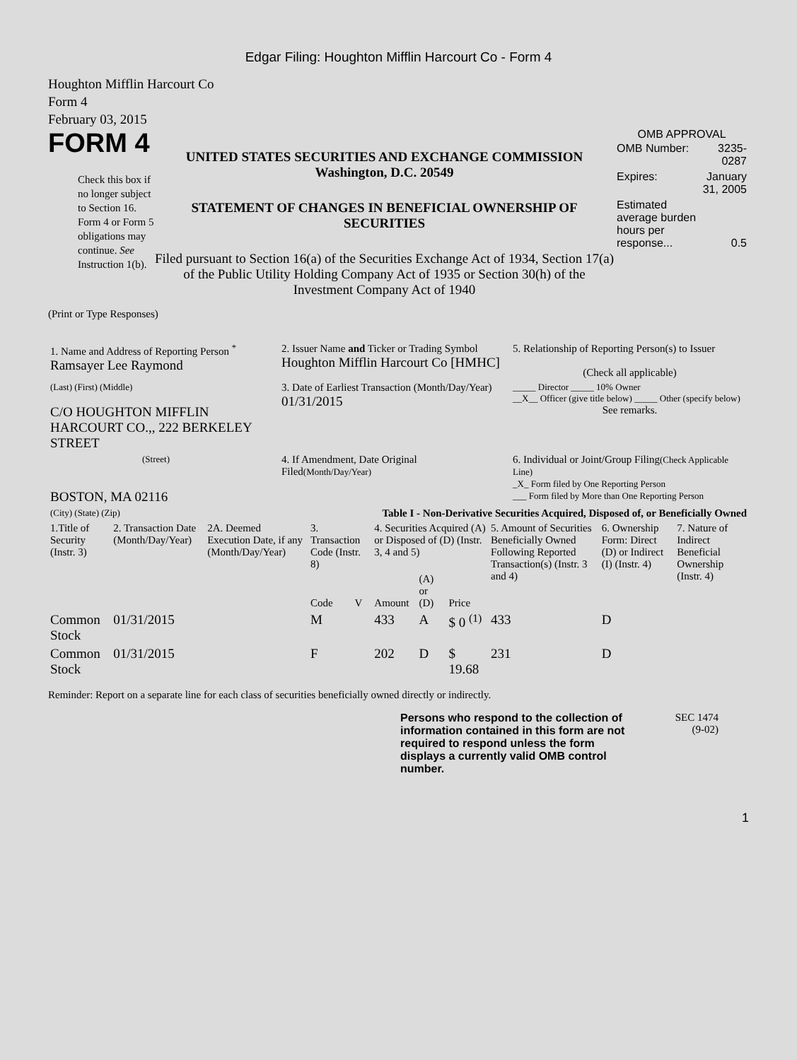Edgar Filing: Houghton Mifflin Harcourt Co - Form 4
Houghton Mifflin Harcourt Co
Form 4
February 03, 2015
FORM 4
Check this box if no longer subject to Section 16. Form 4 or Form 5 obligations may continue. See Instruction 1(b).
UNITED STATES SECURITIES AND EXCHANGE COMMISSION
Washington, D.C. 20549
STATEMENT OF CHANGES IN BENEFICIAL OWNERSHIP OF SECURITIES
Filed pursuant to Section 16(a) of the Securities Exchange Act of 1934, Section 17(a) of the Public Utility Holding Company Act of 1935 or Section 30(h) of the Investment Company Act of 1940
OMB APPROVAL
| OMB Number: | 3235-0287 |
| Expires: | January 31, 2005 |
| Estimated average burden hours per response... | 0.5 |
(Print or Type Responses)
| 1. Name and Address of Reporting Person <sup>*</sup> Ramsayer Lee Raymond | 2. Issuer Name and Ticker or Trading Symbol Houghton Mifflin Harcourt Co [HMHC] | 5. Relationship of Reporting Person(s) to Issuer (Check all applicable) |
| (Last) (First) (Middle) C/O HOUGHTON MIFFLIN HARCOURT CO.,, 222 BERKELEY STREET | 3. Date of Earliest Transaction (Month/Day/Year) 01/31/2015 | _____ Director _____ 10% Owner __X__ Officer (give title below) _____ Other (specify below) See remarks. |
| (Street) BOSTON, MA 02116 | 4. If Amendment, Date Original Filed (Month/Day/Year) | 6. Individual or Joint/Group Filing (Check Applicable Line) _X_ Form filed by One Reporting Person ___ Form filed by More than One Reporting Person |
| (City) (State) (Zip) | Table I - Non-Derivative Securities Acquired, Disposed of, or Beneficially Owned | |
| 1.Title of Security (Instr. 3) | 2. Transaction Date (Month/Day/Year) | 2A. Deemed Execution Date, if any (Month/Day/Year) | 3. Transaction Code (Instr. 8) | | 4. Securities Acquired (A) or Disposed of (D) (Instr. 3, 4 and 5) | | | 5. Amount of Securities Beneficially Owned Following Reported Transaction(s) (Instr. 3 and 4) | 6. Ownership Form: Direct (D) or Indirect (I) (Instr. 4) | 7. Nature of Indirect Beneficial Ownership (Instr. 4) |
| --- | --- | --- | --- | --- | --- | --- | --- | --- | --- | --- |
| | | | Code | V | Amount | (A) or (D) | Price | | | |
| Common Stock | 01/31/2015 | | M | | 433 | A | $ 0 <sup>(1)</sup> | 433 | D | |
| Common Stock | 01/31/2015 | | F | | 202 | D | $ 19.68 | 231 | D | |
Reminder: Report on a separate line for each class of securities beneficially owned directly or indirectly.
Persons who respond to the collection of information contained in this form are not required to respond unless the form displays a currently valid OMB control number.
SEC 1474
(9-02)
1